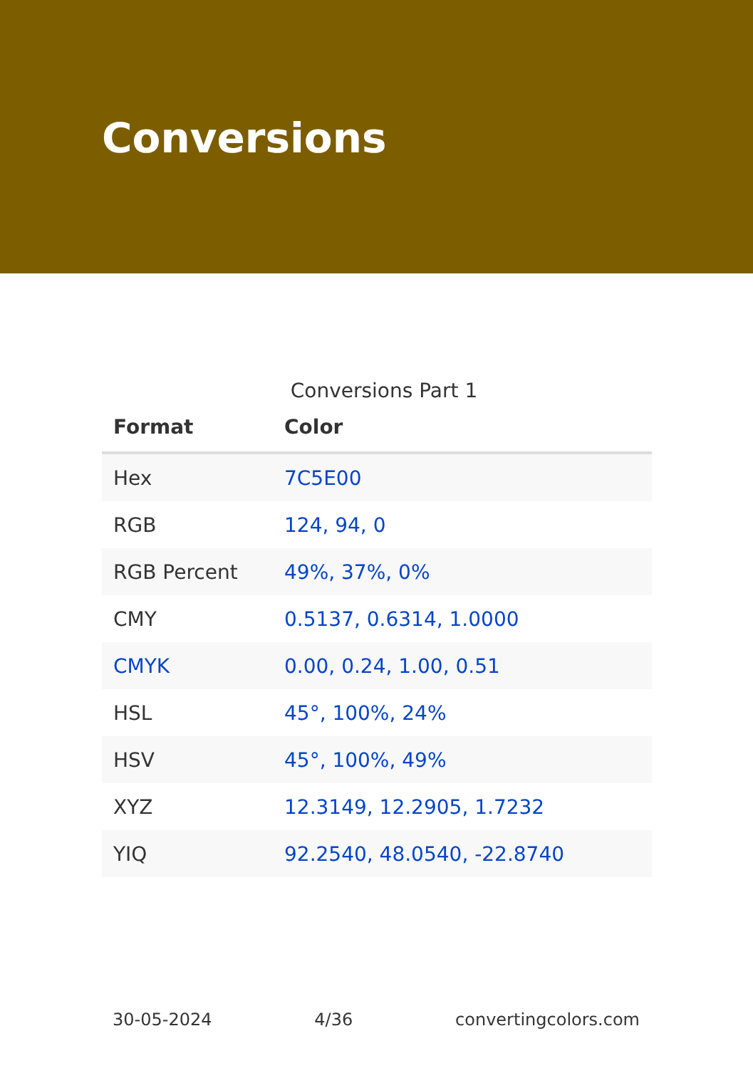Conversions
Conversions Part 1
| Format | Color |
| --- | --- |
| Hex | 7C5E00 |
| RGB | 124, 94, 0 |
| RGB Percent | 49%, 37%, 0% |
| CMY | 0.5137, 0.6314, 1.0000 |
| CMYK | 0.00, 0.24, 1.00, 0.51 |
| HSL | 45°, 100%, 24% |
| HSV | 45°, 100%, 49% |
| XYZ | 12.3149, 12.2905, 1.7232 |
| YIQ | 92.2540, 48.0540, -22.8740 |
30-05-2024 4/36 convertingcolors.com